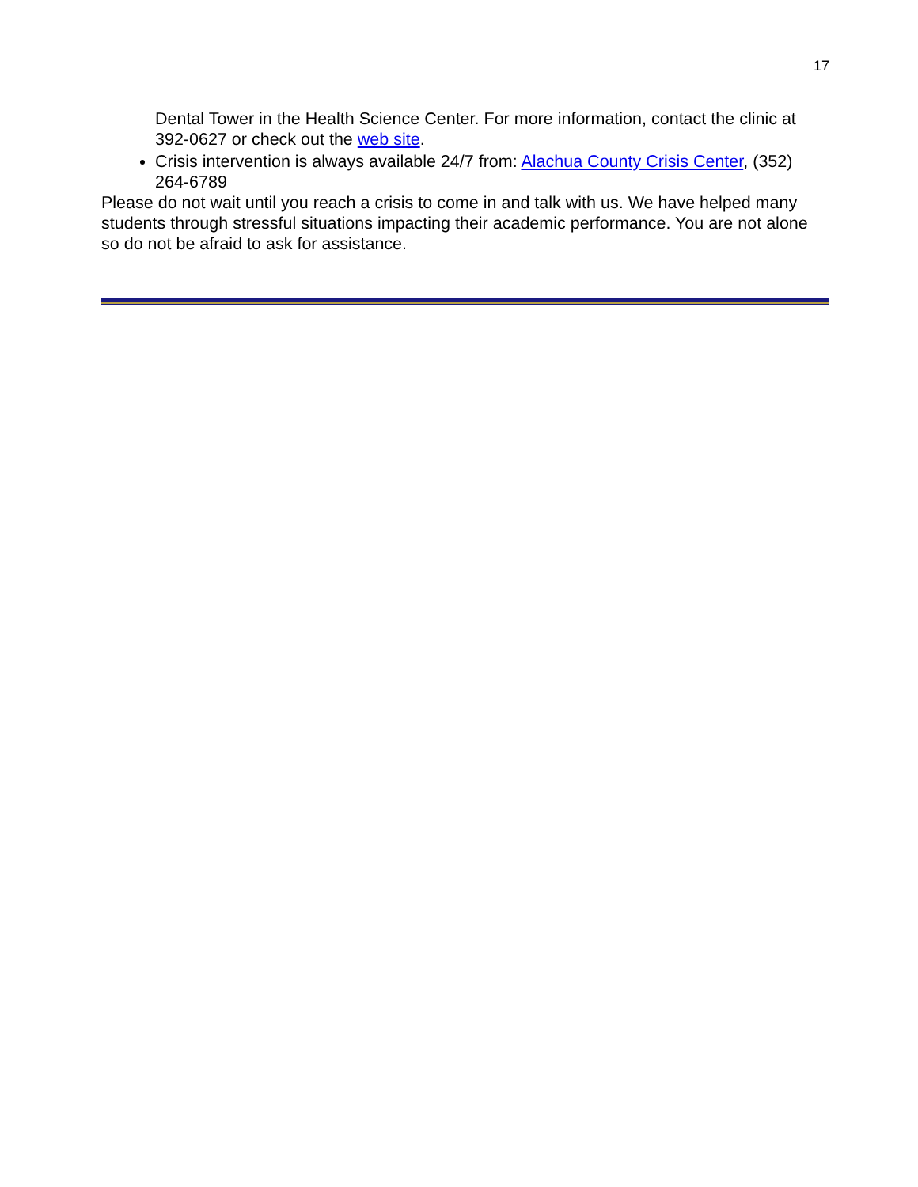17
Dental Tower in the Health Science Center. For more information, contact the clinic at 392-0627 or check out the web site.
Crisis intervention is always available 24/7 from: Alachua County Crisis Center, (352) 264-6789
Please do not wait until you reach a crisis to come in and talk with us. We have helped many students through stressful situations impacting their academic performance. You are not alone so do not be afraid to ask for assistance.